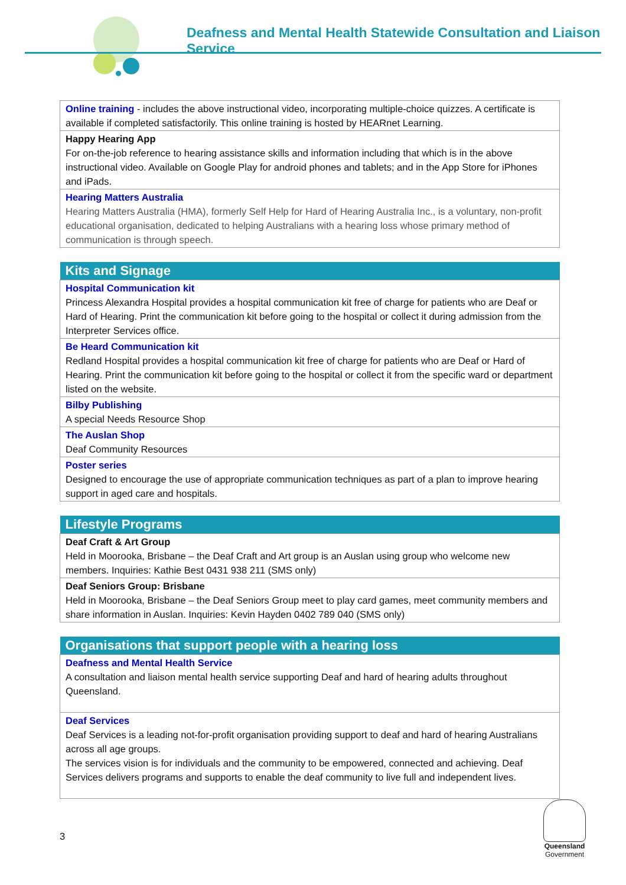Deafness and Mental Health Statewide Consultation and Liaison Service
| Online training - includes the above instructional video, incorporating multiple-choice quizzes. A certificate is available if completed satisfactorily. This online training is hosted by HEARnet Learning. |
| Happy Hearing App For on-the-job reference to hearing assistance skills and information including that which is in the above instructional video. Available on Google Play for android phones and tablets; and in the App Store for iPhones and iPads. |
| Hearing Matters Australia Hearing Matters Australia (HMA), formerly Self Help for Hard of Hearing Australia Inc., is a voluntary, non-profit educational organisation, dedicated to helping Australians with a hearing loss whose primary method of communication is through speech. |
| Kits and Signage |
| --- |
| Hospital Communication kit Princess Alexandra Hospital provides a hospital communication kit free of charge for patients who are Deaf or Hard of Hearing. Print the communication kit before going to the hospital or collect it during admission from the Interpreter Services office. |
| Be Heard Communication kit Redland Hospital provides a hospital communication kit free of charge for patients who are Deaf or Hard of Hearing. Print the communication kit before going to the hospital or collect it from the specific ward or department listed on the website. |
| Bilby Publishing A special Needs Resource Shop |
| The Auslan Shop Deaf Community Resources |
| Poster series Designed to encourage the use of appropriate communication techniques as part of a plan to improve hearing support in aged care and hospitals. |
| Lifestyle Programs |
| --- |
| Deaf Craft & Art Group Held in Moorooka, Brisbane – the Deaf Craft and Art group is an Auslan using group who welcome new members. Inquiries: Kathie Best 0431 938 211 (SMS only) |
| Deaf Seniors Group: Brisbane Held in Moorooka, Brisbane – the Deaf Seniors Group meet to play card games, meet community members and share information in Auslan. Inquiries: Kevin Hayden 0402 789 040 (SMS only) |
| Organisations that support people with a hearing loss |
| --- |
| Deafness and Mental Health Service A consultation and liaison mental health service supporting Deaf and hard of hearing adults throughout Queensland. |
| Deaf Services Deaf Services is a leading not-for-profit organisation providing support to deaf and hard of hearing Australians across all age groups. The services vision is for individuals and the community to be empowered, connected and achieving. Deaf Services delivers programs and supports to enable the deaf community to live full and independent lives. |
3
Queensland
Government